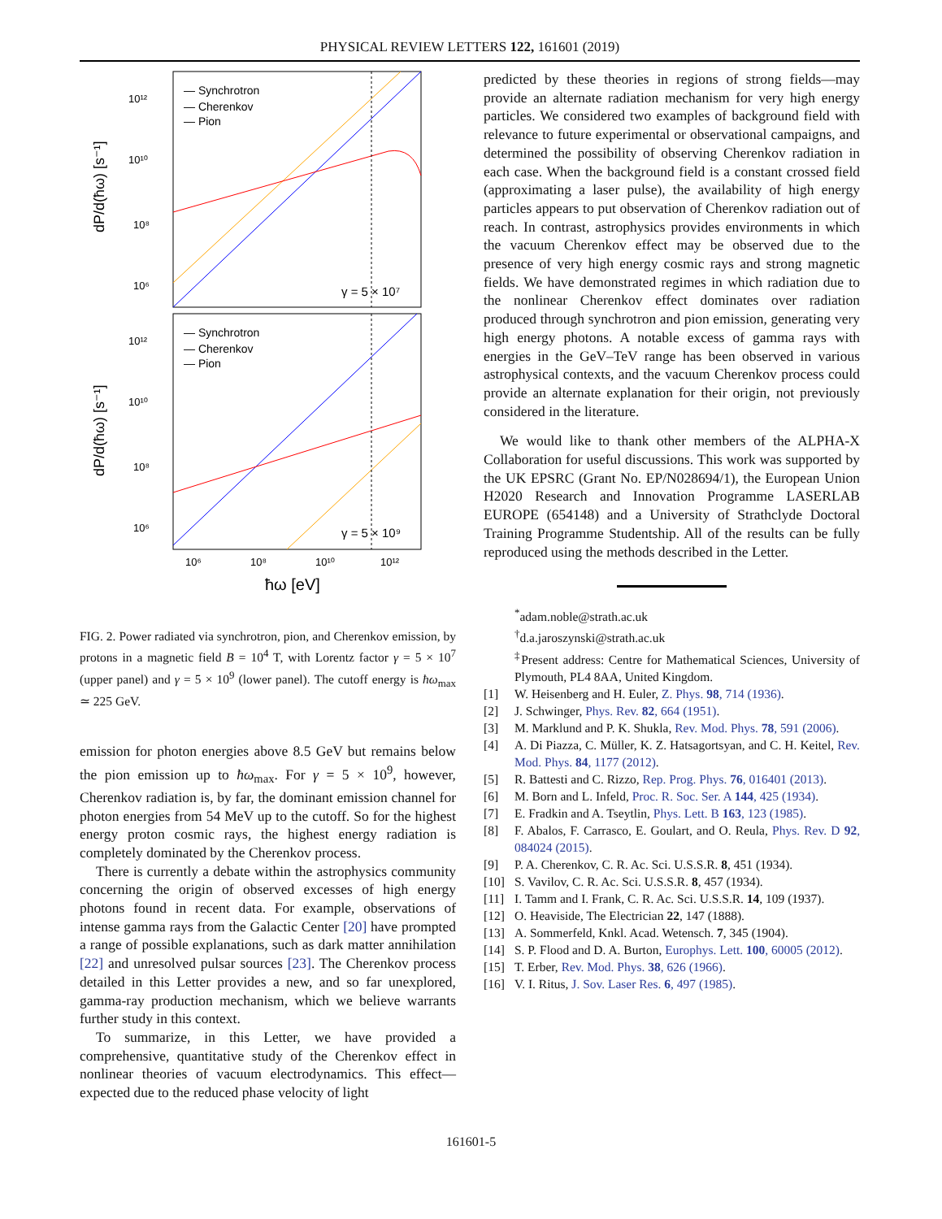PHYSICAL REVIEW LETTERS 122, 161601 (2019)
— Synchrotron
— Cherenkov
— Pion
γ = 5 × 10⁷
10¹²
10¹⁰
10⁸
10⁶
dP/d(ħω) [s⁻¹]
— Synchrotron
— Cherenkov
— Pion
γ = 5 × 10⁹
10¹²
10¹⁰
10⁸
10⁶
dP/d(ħω) [s⁻¹]
10⁶
10⁸
10¹⁰
10¹²
ħω [eV]
FIG. 2. Power radiated via synchrotron, pion, and Cherenkov emission, by protons in a magnetic field B = 10<sup>4</sup> T, with Lorentz factor γ = 5 × 10<sup>7</sup> (upper panel) and γ = 5 × 10<sup>9</sup> (lower panel). The cutoff energy is ħω<sub>max</sub> ≃ 225 GeV.
emission for photon energies above 8.5 GeV but remains below the pion emission up to ħω<sub>max</sub>. For γ = 5 × 10<sup>9</sup>, however, Cherenkov radiation is, by far, the dominant emission channel for photon energies from 54 MeV up to the cutoff. So for the highest energy proton cosmic rays, the highest energy radiation is completely dominated by the Cherenkov process.
There is currently a debate within the astrophysics community concerning the origin of observed excesses of high energy photons found in recent data. For example, observations of intense gamma rays from the Galactic Center [20] have prompted a range of possible explanations, such as dark matter annihilation [22] and unresolved pulsar sources [23]. The Cherenkov process detailed in this Letter provides a new, and so far unexplored, gamma-ray production mechanism, which we believe warrants further study in this context.
To summarize, in this Letter, we have provided a comprehensive, quantitative study of the Cherenkov effect in nonlinear theories of vacuum electrodynamics. This effect—expected due to the reduced phase velocity of light
predicted by these theories in regions of strong fields—may provide an alternate radiation mechanism for very high energy particles. We considered two examples of background field with relevance to future experimental or observational campaigns, and determined the possibility of observing Cherenkov radiation in each case. When the background field is a constant crossed field (approximating a laser pulse), the availability of high energy particles appears to put observation of Cherenkov radiation out of reach. In contrast, astrophysics provides environments in which the vacuum Cherenkov effect may be observed due to the presence of very high energy cosmic rays and strong magnetic fields. We have demonstrated regimes in which radiation due to the nonlinear Cherenkov effect dominates over radiation produced through synchrotron and pion emission, generating very high energy photons. A notable excess of gamma rays with energies in the GeV–TeV range has been observed in various astrophysical contexts, and the vacuum Cherenkov process could provide an alternate explanation for their origin, not previously considered in the literature.
We would like to thank other members of the ALPHA-X Collaboration for useful discussions. This work was supported by the UK EPSRC (Grant No. EP/N028694/1), the European Union H2020 Research and Innovation Programme LASERLAB EUROPE (654148) and a University of Strathclyde Doctoral Training Programme Studentship. All of the results can be fully reproduced using the methods described in the Letter.
<sup>*</sup> adam.noble@strath.ac.uk
<sup>†</sup> d.a.jaroszynski@strath.ac.uk
<sup>‡</sup> Present address: Centre for Mathematical Sciences, University of Plymouth, PL4 8AA, United Kingdom.
[1] W. Heisenberg and H. Euler, Z. Phys. 98, 714 (1936).
[2] J. Schwinger, Phys. Rev. 82, 664 (1951).
[3] M. Marklund and P. K. Shukla, Rev. Mod. Phys. 78, 591 (2006).
[4] A. Di Piazza, C. Müller, K. Z. Hatsagortsyan, and C. H. Keitel, Rev. Mod. Phys. 84, 1177 (2012).
[5] R. Battesti and C. Rizzo, Rep. Prog. Phys. 76, 016401 (2013).
[6] M. Born and L. Infeld, Proc. R. Soc. Ser. A 144, 425 (1934).
[7] E. Fradkin and A. Tseytlin, Phys. Lett. B 163, 123 (1985).
[8] F. Abalos, F. Carrasco, E. Goulart, and O. Reula, Phys. Rev. D 92, 084024 (2015).
[9] P. A. Cherenkov, C. R. Ac. Sci. U.S.S.R. 8, 451 (1934).
[10] S. Vavilov, C. R. Ac. Sci. U.S.S.R. 8, 457 (1934).
[11] I. Tamm and I. Frank, C. R. Ac. Sci. U.S.S.R. 14, 109 (1937).
[12] O. Heaviside, The Electrician 22, 147 (1888).
[13] A. Sommerfeld, Knkl. Acad. Wetensch. 7, 345 (1904).
[14] S. P. Flood and D. A. Burton, Europhys. Lett. 100, 60005 (2012).
[15] T. Erber, Rev. Mod. Phys. 38, 626 (1966).
[16] V. I. Ritus, J. Sov. Laser Res. 6, 497 (1985).
161601-5